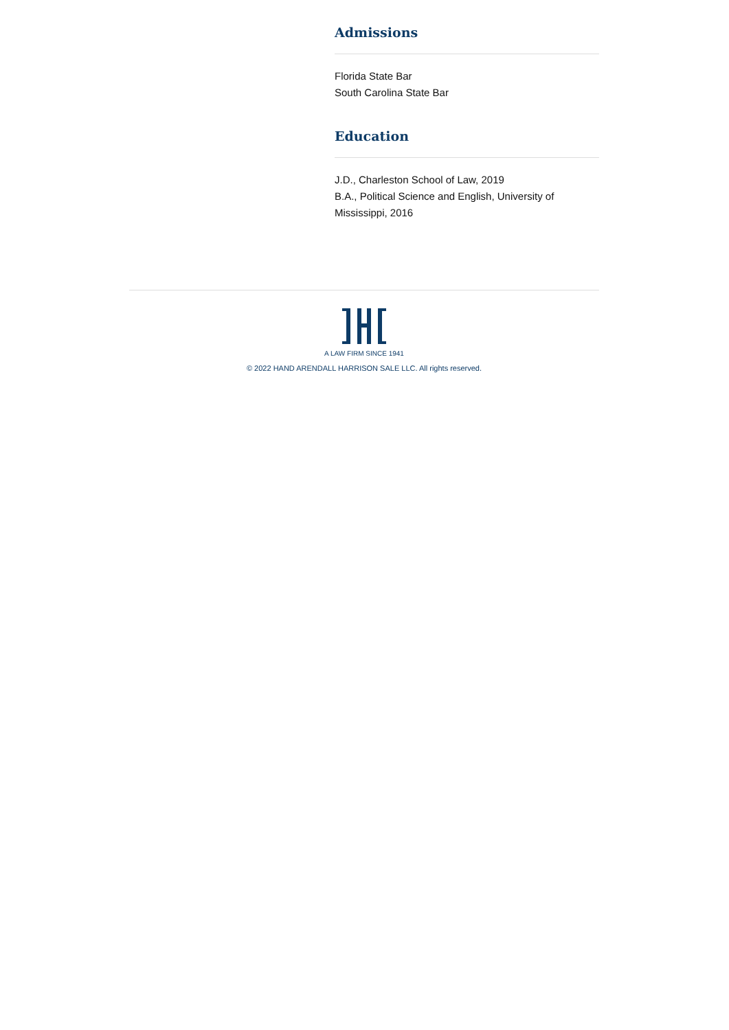Admissions
Florida State Bar
South Carolina State Bar
Education
J.D., Charleston School of Law, 2019
B.A., Political Science and English, University of Mississippi, 2016
A LAW FIRM SINCE 1941
© 2022 HAND ARENDALL HARRISON SALE LLC. All rights reserved.